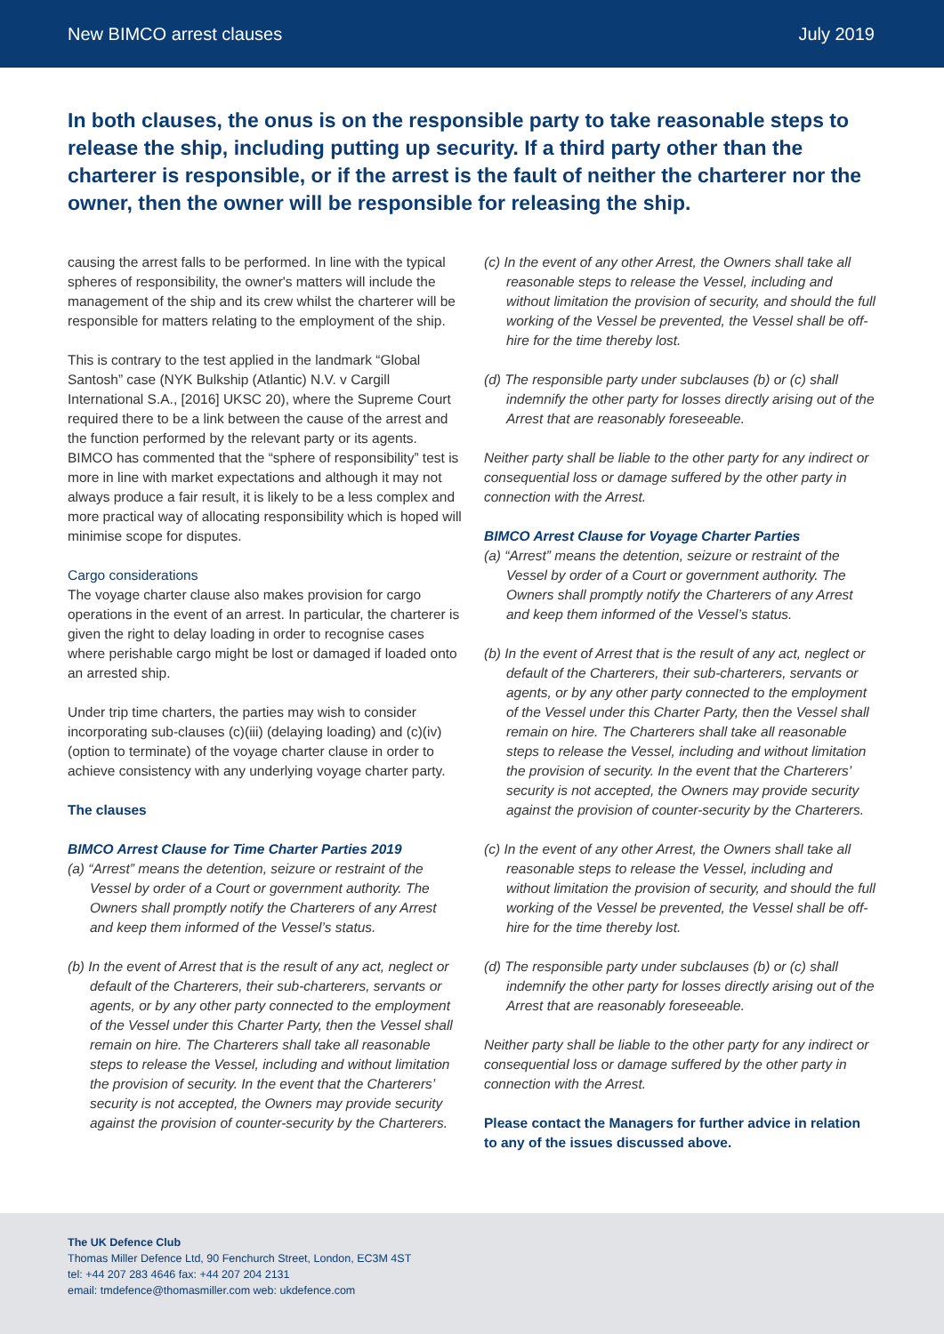New BIMCO arrest clauses July 2019
In both clauses, the onus is on the responsible party to take reasonable steps to release the ship, including putting up security. If a third party other than the charterer is responsible, or if the arrest is the fault of neither the charterer nor the owner, then the owner will be responsible for releasing the ship.
causing the arrest falls to be performed. In line with the typical spheres of responsibility, the owner's matters will include the management of the ship and its crew whilst the charterer will be responsible for matters relating to the employment of the ship.
This is contrary to the test applied in the landmark “Global Santosh” case (NYK Bulkship (Atlantic) N.V. v Cargill International S.A., [2016] UKSC 20), where the Supreme Court required there to be a link between the cause of the arrest and the function performed by the relevant party or its agents. BIMCO has commented that the “sphere of responsibility” test is more in line with market expectations and although it may not always produce a fair result, it is likely to be a less complex and more practical way of allocating responsibility which is hoped will minimise scope for disputes.
Cargo considerations
The voyage charter clause also makes provision for cargo operations in the event of an arrest. In particular, the charterer is given the right to delay loading in order to recognise cases where perishable cargo might be lost or damaged if loaded onto an arrested ship.
Under trip time charters, the parties may wish to consider incorporating sub-clauses (c)(iii) (delaying loading) and (c)(iv) (option to terminate) of the voyage charter clause in order to achieve consistency with any underlying voyage charter party.
The clauses
BIMCO Arrest Clause for Time Charter Parties 2019
(a) “Arrest” means the detention, seizure or restraint of the Vessel by order of a Court or government authority. The Owners shall promptly notify the Charterers of any Arrest and keep them informed of the Vessel’s status.
(b) In the event of Arrest that is the result of any act, neglect or default of the Charterers, their sub-charterers, servants or agents, or by any other party connected to the employment of the Vessel under this Charter Party, then the Vessel shall remain on hire. The Charterers shall take all reasonable steps to release the Vessel, including and without limitation the provision of security. In the event that the Charterers’ security is not accepted, the Owners may provide security against the provision of counter-security by the Charterers.
(c) In the event of any other Arrest, the Owners shall take all reasonable steps to release the Vessel, including and without limitation the provision of security, and should the full working of the Vessel be prevented, the Vessel shall be off-hire for the time thereby lost.
(d) The responsible party under subclauses (b) or (c) shall indemnify the other party for losses directly arising out of the Arrest that are reasonably foreseeable.
Neither party shall be liable to the other party for any indirect or consequential loss or damage suffered by the other party in connection with the Arrest.
BIMCO Arrest Clause for Voyage Charter Parties
(a) “Arrest” means the detention, seizure or restraint of the Vessel by order of a Court or government authority. The Owners shall promptly notify the Charterers of any Arrest and keep them informed of the Vessel’s status.
(b) In the event of Arrest that is the result of any act, neglect or default of the Charterers, their sub-charterers, servants or agents, or by any other party connected to the employment of the Vessel under this Charter Party, then the Vessel shall remain on hire. The Charterers shall take all reasonable steps to release the Vessel, including and without limitation the provision of security. In the event that the Charterers’ security is not accepted, the Owners may provide security against the provision of counter-security by the Charterers.
(c) In the event of any other Arrest, the Owners shall take all reasonable steps to release the Vessel, including and without limitation the provision of security, and should the full working of the Vessel be prevented, the Vessel shall be off-hire for the time thereby lost.
(d) The responsible party under subclauses (b) or (c) shall indemnify the other party for losses directly arising out of the Arrest that are reasonably foreseeable.
Neither party shall be liable to the other party for any indirect or consequential loss or damage suffered by the other party in connection with the Arrest.
Please contact the Managers for further advice in relation to any of the issues discussed above.
The UK Defence Club
Thomas Miller Defence Ltd, 90 Fenchurch Street, London, EC3M 4ST
tel: +44 207 283 4646 fax: +44 207 204 2131
email: tmdefence@thomasmiller.com web: ukdefence.com